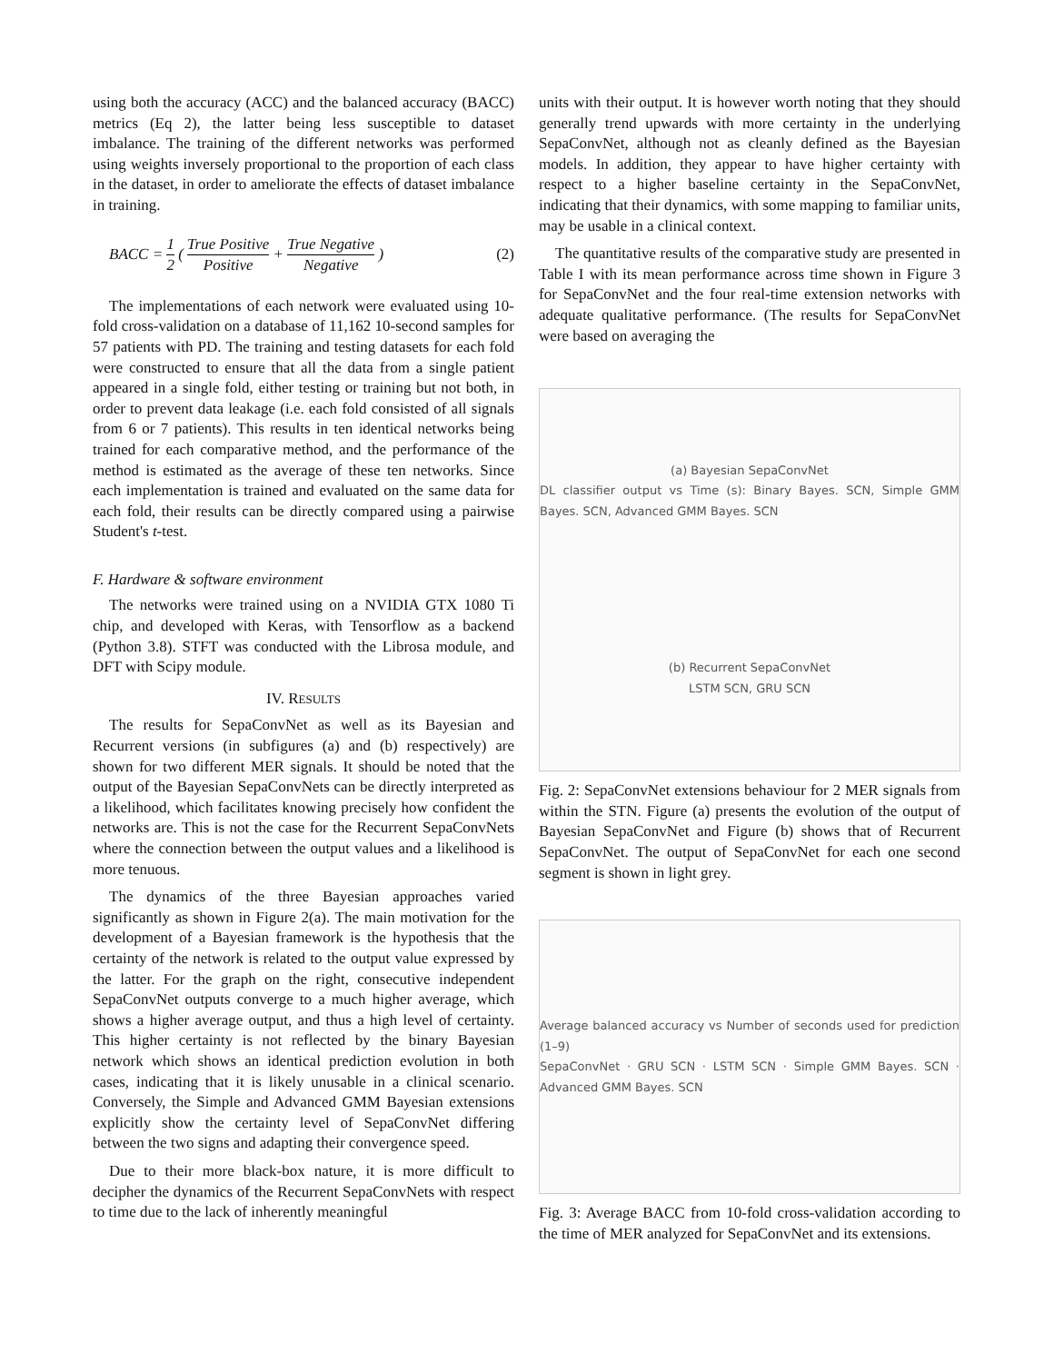using both the accuracy (ACC) and the balanced accuracy (BACC) metrics (Eq 2), the latter being less susceptible to dataset imbalance. The training of the different networks was performed using weights inversely proportional to the proportion of each class in the dataset, in order to ameliorate the effects of dataset imbalance in training.
BACC = 1 2 ( True Positive Positive + True Negative Negative ) (2)
The implementations of each network were evaluated using 10-fold cross-validation on a database of 11,162 10-second samples for 57 patients with PD. The training and testing datasets for each fold were constructed to ensure that all the data from a single patient appeared in a single fold, either testing or training but not both, in order to prevent data leakage (i.e. each fold consisted of all signals from 6 or 7 patients). This results in ten identical networks being trained for each comparative method, and the performance of the method is estimated as the average of these ten networks. Since each implementation is trained and evaluated on the same data for each fold, their results can be directly compared using a pairwise Student's t-test.
F. Hardware & software environment
The networks were trained using on a NVIDIA GTX 1080 Ti chip, and developed with Keras, with Tensorflow as a backend (Python 3.8). STFT was conducted with the Librosa module, and DFT with Scipy module.
IV. RESULTS
The results for SepaConvNet as well as its Bayesian and Recurrent versions (in subfigures (a) and (b) respectively) are shown for two different MER signals. It should be noted that the output of the Bayesian SepaConvNets can be directly interpreted as a likelihood, which facilitates knowing precisely how confident the networks are. This is not the case for the Recurrent SepaConvNets where the connection between the output values and a likelihood is more tenuous.
The dynamics of the three Bayesian approaches varied significantly as shown in Figure 2(a). The main motivation for the development of a Bayesian framework is the hypothesis that the certainty of the network is related to the output value expressed by the latter. For the graph on the right, consecutive independent SepaConvNet outputs converge to a much higher average, which shows a higher average output, and thus a high level of certainty. This higher certainty is not reflected by the binary Bayesian network which shows an identical prediction evolution in both cases, indicating that it is likely unusable in a clinical scenario. Conversely, the Simple and Advanced GMM Bayesian extensions explicitly show the certainty level of SepaConvNet differing between the two signs and adapting their convergence speed.
Due to their more black-box nature, it is more difficult to decipher the dynamics of the Recurrent SepaConvNets with respect to time due to the lack of inherently meaningful
units with their output. It is however worth noting that they should generally trend upwards with more certainty in the underlying SepaConvNet, although not as cleanly defined as the Bayesian models. In addition, they appear to have higher certainty with respect to a higher baseline certainty in the SepaConvNet, indicating that their dynamics, with some mapping to familiar units, may be usable in a clinical context.
The quantitative results of the comparative study are presented in Table I with its mean performance across time shown in Figure 3 for SepaConvNet and the four real-time extension networks with adequate qualitative performance. (The results for SepaConvNet were based on averaging the
(a) Bayesian SepaConvNet
DL classifier output vs Time (s): Binary Bayes. SCN, Simple GMM Bayes. SCN, Advanced GMM Bayes. SCN
(b) Recurrent SepaConvNet
LSTM SCN, GRU SCN
Fig. 2: SepaConvNet extensions behaviour for 2 MER signals from within the STN. Figure (a) presents the evolution of the output of Bayesian SepaConvNet and Figure (b) shows that of Recurrent SepaConvNet. The output of SepaConvNet for each one second segment is shown in light grey.
Average balanced accuracy vs Number of seconds used for prediction (1–9)
SepaConvNet · GRU SCN · LSTM SCN · Simple GMM Bayes. SCN · Advanced GMM Bayes. SCN
Fig. 3: Average BACC from 10-fold cross-validation according to the time of MER analyzed for SepaConvNet and its extensions.